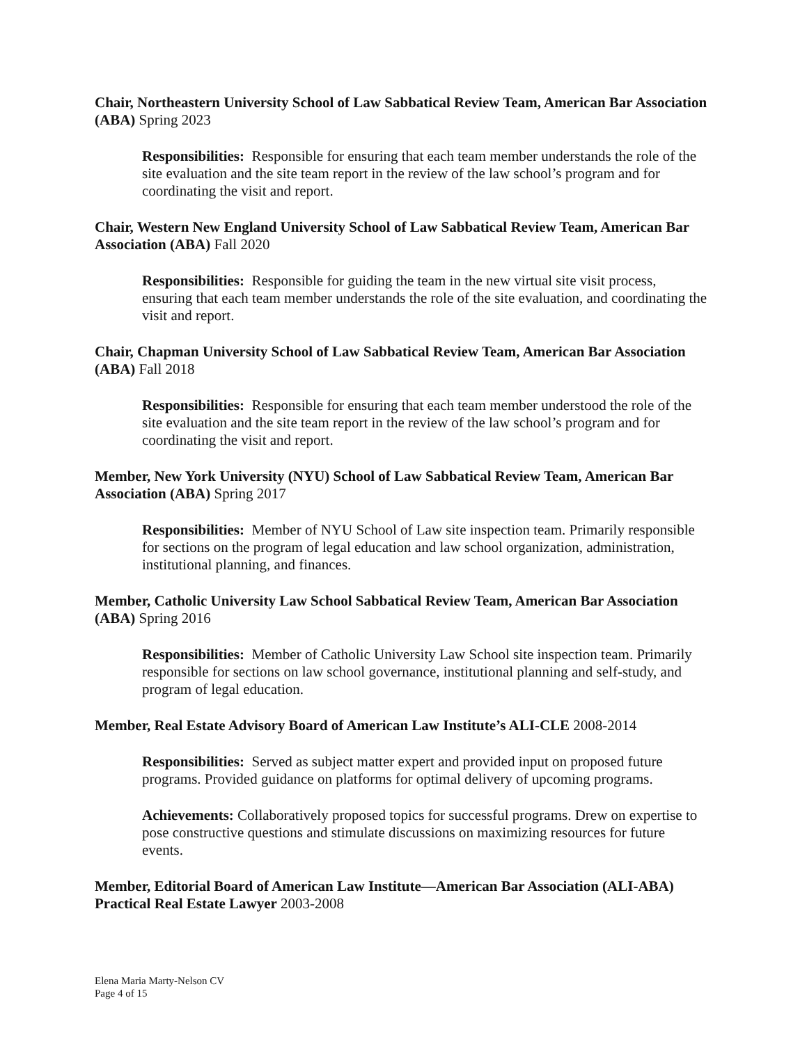Chair, Northeastern University School of Law Sabbatical Review Team, American Bar Association (ABA) Spring 2023
Responsibilities: Responsible for ensuring that each team member understands the role of the site evaluation and the site team report in the review of the law school’s program and for coordinating the visit and report.
Chair, Western New England University School of Law Sabbatical Review Team, American Bar Association (ABA) Fall 2020
Responsibilities: Responsible for guiding the team in the new virtual site visit process, ensuring that each team member understands the role of the site evaluation, and coordinating the visit and report.
Chair, Chapman University School of Law Sabbatical Review Team, American Bar Association (ABA) Fall 2018
Responsibilities: Responsible for ensuring that each team member understood the role of the site evaluation and the site team report in the review of the law school’s program and for coordinating the visit and report.
Member, New York University (NYU) School of Law Sabbatical Review Team, American Bar Association (ABA) Spring 2017
Responsibilities: Member of NYU School of Law site inspection team. Primarily responsible for sections on the program of legal education and law school organization, administration, institutional planning, and finances.
Member, Catholic University Law School Sabbatical Review Team, American Bar Association (ABA) Spring 2016
Responsibilities: Member of Catholic University Law School site inspection team. Primarily responsible for sections on law school governance, institutional planning and self-study, and program of legal education.
Member, Real Estate Advisory Board of American Law Institute’s ALI-CLE 2008-2014
Responsibilities: Served as subject matter expert and provided input on proposed future programs. Provided guidance on platforms for optimal delivery of upcoming programs.
Achievements: Collaboratively proposed topics for successful programs. Drew on expertise to pose constructive questions and stimulate discussions on maximizing resources for future events.
Member, Editorial Board of American Law Institute—American Bar Association (ALI-ABA) Practical Real Estate Lawyer 2003-2008
Elena Maria Marty-Nelson CV
Page 4 of 15